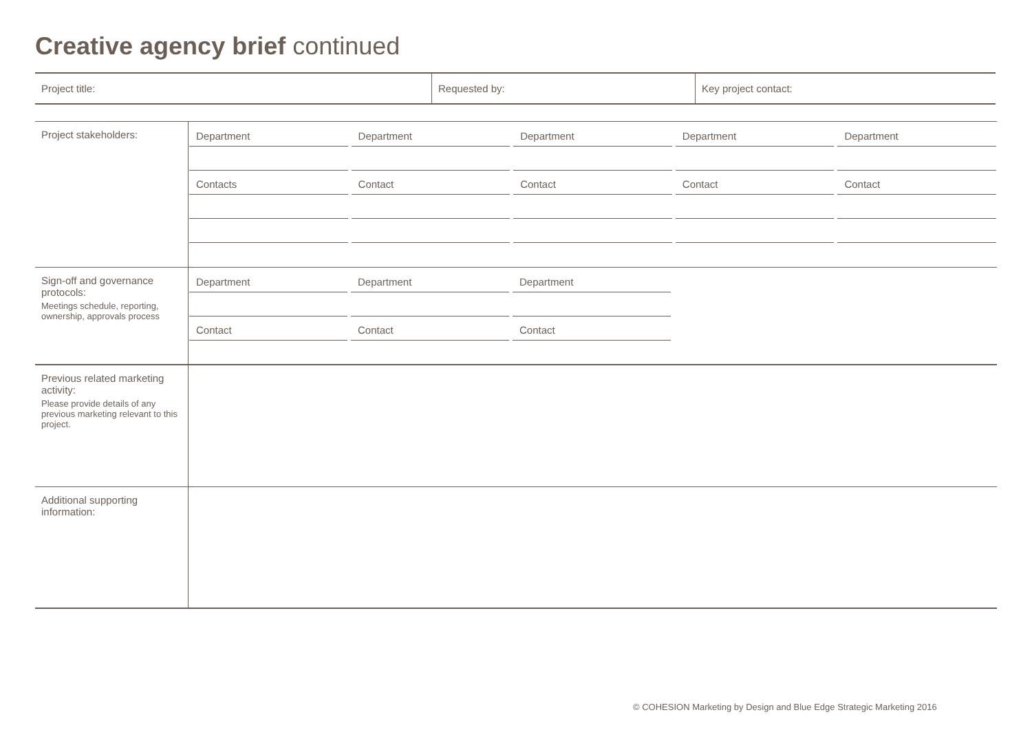Creative agency brief continued
| Project title: | Requested by: | Key project contact: |
| Project stakeholders: | Department Department Department Department Department Contacts Contact Contact Contact Contact |
| Sign-off and governance protocols: Meetings schedule, reporting, ownership, approvals process | Department Department Department Contact Contact Contact |
| Previous related marketing activity: Please provide details of any previous marketing relevant to this project. | |
| Additional supporting information: | |
© COHESION Marketing by Design and Blue Edge Strategic Marketing 2016